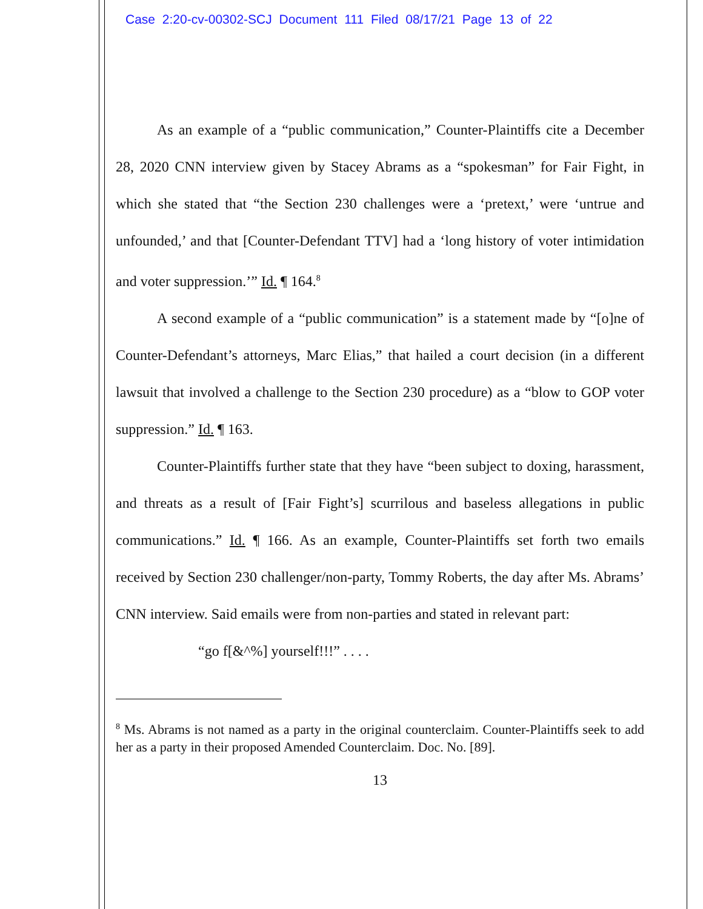Case 2:20-cv-00302-SCJ Document 111 Filed 08/17/21 Page 13 of 22
As an example of a “public communication,” Counter-Plaintiffs cite a December 28, 2020 CNN interview given by Stacey Abrams as a “spokesman” for Fair Fight, in which she stated that “the Section 230 challenges were a ‘pretext,’ were ‘untrue and unfounded,’ and that [Counter-Defendant TTV] had a ‘long history of voter intimidation and voter suppression.’” Id. ¶ 164.<sup>8</sup>
A second example of a “public communication” is a statement made by “[o]ne of Counter-Defendant’s attorneys, Marc Elias,” that hailed a court decision (in a different lawsuit that involved a challenge to the Section 230 procedure) as a “blow to GOP voter suppression.” Id. ¶ 163.
Counter-Plaintiffs further state that they have “been subject to doxing, harassment, and threats as a result of [Fair Fight’s] scurrilous and baseless allegations in public communications.” Id. ¶ 166. As an example, Counter-Plaintiffs set forth two emails received by Section 230 challenger/non-party, Tommy Roberts, the day after Ms. Abrams’ CNN interview. Said emails were from non-parties and stated in relevant part:
“go f[&^%] yourself!!!” . . . .
<sup>8</sup> Ms. Abrams is not named as a party in the original counterclaim. Counter-Plaintiffs seek to add her as a party in their proposed Amended Counterclaim. Doc. No. [89].
13